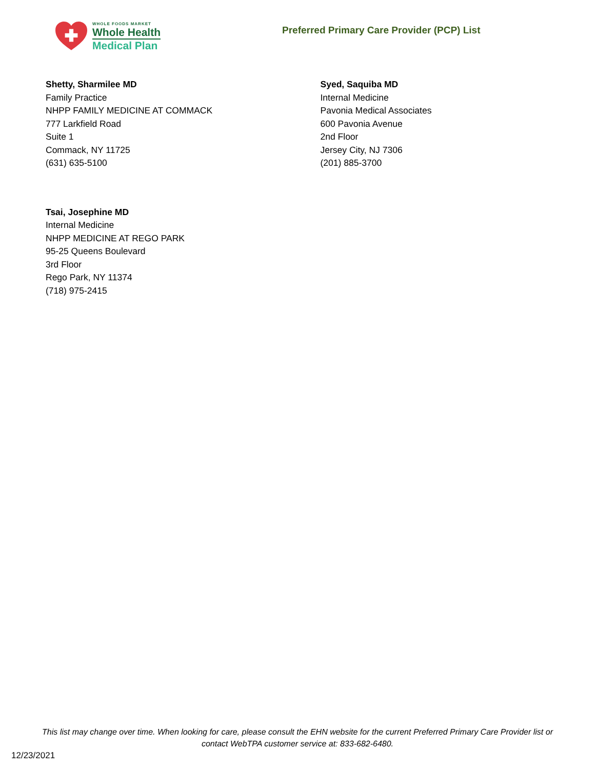WHOLE FOODS MARKET
Whole Health
Medical Plan
Preferred Primary Care Provider (PCP) List
Shetty, Sharmilee MD
Family Practice
NHPP FAMILY MEDICINE AT COMMACK
777 Larkfield Road
Suite 1
Commack, NY 11725
(631) 635-5100
Syed, Saquiba MD
Internal Medicine
Pavonia Medical Associates
600 Pavonia Avenue
2nd Floor
Jersey City, NJ 7306
(201) 885-3700
Tsai, Josephine MD
Internal Medicine
NHPP MEDICINE AT REGO PARK
95-25 Queens Boulevard
3rd Floor
Rego Park, NY 11374
(718) 975-2415
This list may change over time. When looking for care, please consult the EHN website for the current Preferred Primary Care Provider list or
contact WebTPA customer service at: 833-682-6480.
12/23/2021